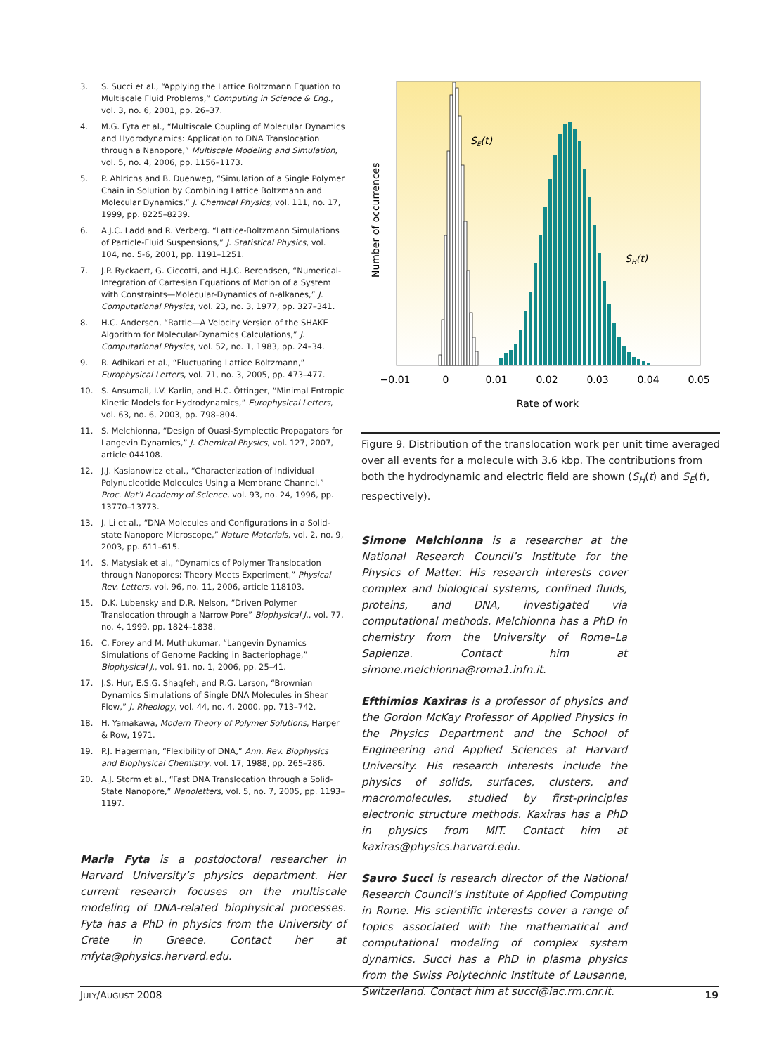3. S. Succi et al., “Applying the Lattice Boltzmann Equation to Multiscale Fluid Problems,” Computing in Science & Eng., vol. 3, no. 6, 2001, pp. 26–37.
4. M.G. Fyta et al., “Multiscale Coupling of Molecular Dynamics and Hydrodynamics: Application to DNA Translocation through a Nanopore,” Multiscale Modeling and Simulation, vol. 5, no. 4, 2006, pp. 1156–1173.
5. P. Ahlrichs and B. Duenweg, “Simulation of a Single Polymer Chain in Solution by Combining Lattice Boltzmann and Molecular Dynamics,” J. Chemical Physics, vol. 111, no. 17, 1999, pp. 8225–8239.
6. A.J.C. Ladd and R. Verberg. “Lattice-Boltzmann Simulations of Particle-Fluid Suspensions,” J. Statistical Physics, vol. 104, no. 5-6, 2001, pp. 1191–1251.
7. J.P. Ryckaert, G. Ciccotti, and H.J.C. Berendsen, “Numerical-Integration of Cartesian Equations of Motion of a System with Constraints—Molecular-Dynamics of n-alkanes,” J. Computational Physics, vol. 23, no. 3, 1977, pp. 327–341.
8. H.C. Andersen, “Rattle—A Velocity Version of the SHAKE Algorithm for Molecular-Dynamics Calculations,” J. Computational Physics, vol. 52, no. 1, 1983, pp. 24–34.
9. R. Adhikari et al., “Fluctuating Lattice Boltzmann,” Europhysical Letters, vol. 71, no. 3, 2005, pp. 473–477.
10. S. Ansumali, I.V. Karlin, and H.C. Öttinger, “Minimal Entropic Kinetic Models for Hydrodynamics,” Europhysical Letters, vol. 63, no. 6, 2003, pp. 798–804.
11. S. Melchionna, “Design of Quasi-Symplectic Propagators for Langevin Dynamics,” J. Chemical Physics, vol. 127, 2007, article 044108.
12. J.J. Kasianowicz et al., “Characterization of Individual Polynucleotide Molecules Using a Membrane Channel,” Proc. Nat’l Academy of Science, vol. 93, no. 24, 1996, pp. 13770–13773.
13. J. Li et al., “DNA Molecules and Configurations in a Solid-state Nanopore Microscope,” Nature Materials, vol. 2, no. 9, 2003, pp. 611–615.
14. S. Matysiak et al., “Dynamics of Polymer Translocation through Nanopores: Theory Meets Experiment,” Physical Rev. Letters, vol. 96, no. 11, 2006, article 118103.
15. D.K. Lubensky and D.R. Nelson, “Driven Polymer Translocation through a Narrow Pore” Biophysical J., vol. 77, no. 4, 1999, pp. 1824–1838.
16. C. Forey and M. Muthukumar, “Langevin Dynamics Simulations of Genome Packing in Bacteriophage,” Biophysical J., vol. 91, no. 1, 2006, pp. 25–41.
17. J.S. Hur, E.S.G. Shaqfeh, and R.G. Larson, “Brownian Dynamics Simulations of Single DNA Molecules in Shear Flow,” J. Rheology, vol. 44, no. 4, 2000, pp. 713–742.
18. H. Yamakawa, Modern Theory of Polymer Solutions, Harper & Row, 1971.
19. P.J. Hagerman, “Flexibility of DNA,” Ann. Rev. Biophysics and Biophysical Chemistry, vol. 17, 1988, pp. 265–286.
20. A.J. Storm et al., “Fast DNA Translocation through a Solid-State Nanopore,” Nanoletters, vol. 5, no. 7, 2005, pp. 1193–1197.
Maria Fyta is a postdoctoral researcher in Harvard University’s physics department. Her current research focuses on the multiscale modeling of DNA-related biophysical processes. Fyta has a PhD in physics from the University of Crete in Greece. Contact her at mfyta@physics.harvard.edu.
SE(t)
SH(t)
Number of occurrences
−0.01
0
0.01
0.02
0.03
0.04
0.05
Rate of work
Figure 9. Distribution of the translocation work per unit time averaged over all events for a molecule with 3.6 kbp. The contributions from both the hydrodynamic and electric field are shown (S<sub>H</sub>(t) and S<sub>E</sub>(t), respectively).
Simone Melchionna is a researcher at the National Research Council’s Institute for the Physics of Matter. His research interests cover complex and biological systems, confined fluids, proteins, and DNA, investigated via computational methods. Melchionna has a PhD in chemistry from the University of Rome–La Sapienza. Contact him at simone.melchionna@roma1.infn.it.
Efthimios Kaxiras is a professor of physics and the Gordon McKay Professor of Applied Physics in the Physics Department and the School of Engineering and Applied Sciences at Harvard University. His research interests include the physics of solids, surfaces, clusters, and macromolecules, studied by first-principles electronic structure methods. Kaxiras has a PhD in physics from MIT. Contact him at kaxiras@physics.harvard.edu.
Sauro Succi is research director of the National Research Council’s Institute of Applied Computing in Rome. His scientific interests cover a range of topics associated with the mathematical and computational modeling of complex system dynamics. Succi has a PhD in plasma physics from the Swiss Polytechnic Institute of Lausanne, Switzerland. Contact him at succi@iac.rm.cnr.it.
JULY/AUGUST 2008 19